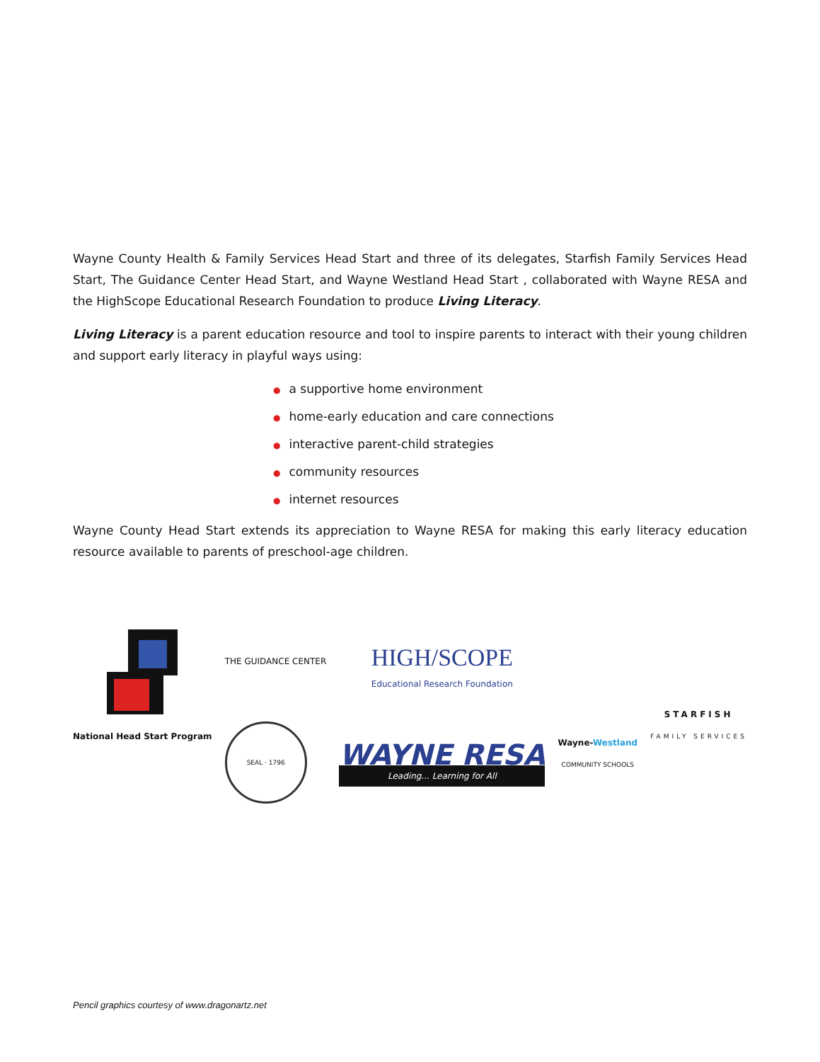Wayne County Health & Family Services Head Start and three of its delegates, Starfish Family Services Head Start, The Guidance Center Head Start, and Wayne Westland Head Start , collaborated with Wayne RESA and the HighScope Educational Research Foundation to produce Living Literacy.
Living Literacy is a parent education resource and tool to inspire parents to interact with their young children and support early literacy in playful ways using:
● a supportive home environment
● home-early education and care connections
● interactive parent-child strategies
● community resources
● internet resources
Wayne County Head Start extends its appreciation to Wayne RESA for making this early literacy education resource available to parents of preschool-age children.
National Head Start Program
THE GUIDANCE CENTER
SEAL · 1796
HIGH/SCOPE
Educational Research Foundation
WAYNE RESA
Leading... Learning for All
Wayne-Westland
COMMUNITY SCHOOLS
STARFISH
FAMILY SERVICES
Pencil graphics courtesy of www.dragonartz.net